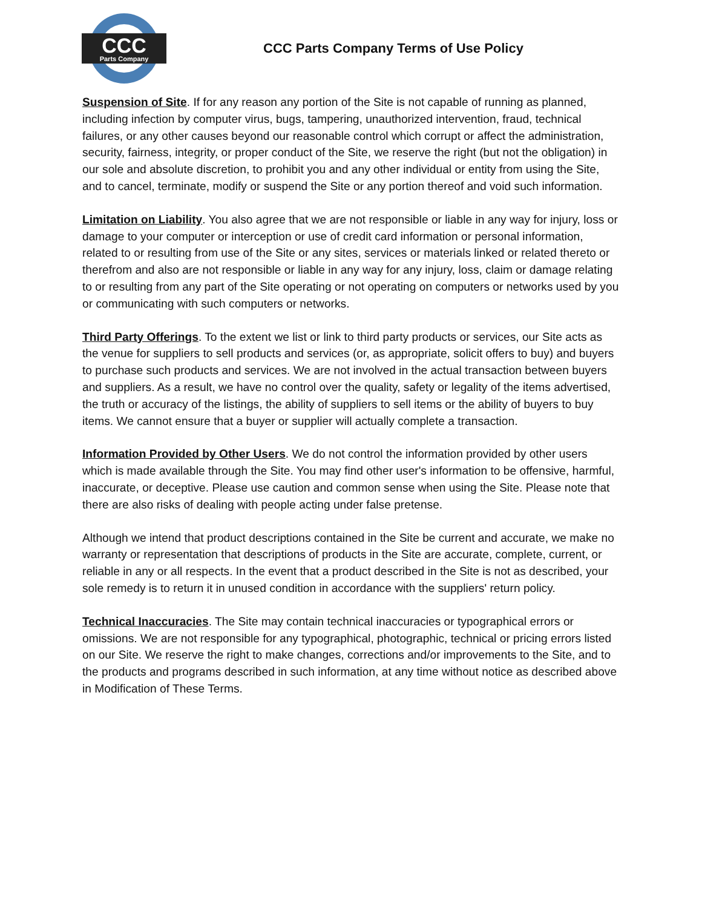CCC
Parts Company
CCC Parts Company Terms of Use Policy
Suspension of Site. If for any reason any portion of the Site is not capable of running as planned, including infection by computer virus, bugs, tampering, unauthorized intervention, fraud, technical failures, or any other causes beyond our reasonable control which corrupt or affect the administration, security, fairness, integrity, or proper conduct of the Site, we reserve the right (but not the obligation) in our sole and absolute discretion, to prohibit you and any other individual or entity from using the Site, and to cancel, terminate, modify or suspend the Site or any portion thereof and void such information.
Limitation on Liability. You also agree that we are not responsible or liable in any way for injury, loss or damage to your computer or interception or use of credit card information or personal information, related to or resulting from use of the Site or any sites, services or materials linked or related thereto or therefrom and also are not responsible or liable in any way for any injury, loss, claim or damage relating to or resulting from any part of the Site operating or not operating on computers or networks used by you or communicating with such computers or networks.
Third Party Offerings. To the extent we list or link to third party products or services, our Site acts as the venue for suppliers to sell products and services (or, as appropriate, solicit offers to buy) and buyers to purchase such products and services. We are not involved in the actual transaction between buyers and suppliers. As a result, we have no control over the quality, safety or legality of the items advertised, the truth or accuracy of the listings, the ability of suppliers to sell items or the ability of buyers to buy items. We cannot ensure that a buyer or supplier will actually complete a transaction.
Information Provided by Other Users. We do not control the information provided by other users which is made available through the Site. You may find other user's information to be offensive, harmful, inaccurate, or deceptive. Please use caution and common sense when using the Site. Please note that there are also risks of dealing with people acting under false pretense.
Although we intend that product descriptions contained in the Site be current and accurate, we make no warranty or representation that descriptions of products in the Site are accurate, complete, current, or reliable in any or all respects. In the event that a product described in the Site is not as described, your sole remedy is to return it in unused condition in accordance with the suppliers' return policy.
Technical Inaccuracies. The Site may contain technical inaccuracies or typographical errors or omissions. We are not responsible for any typographical, photographic, technical or pricing errors listed on our Site. We reserve the right to make changes, corrections and/or improvements to the Site, and to the products and programs described in such information, at any time without notice as described above in Modification of These Terms.